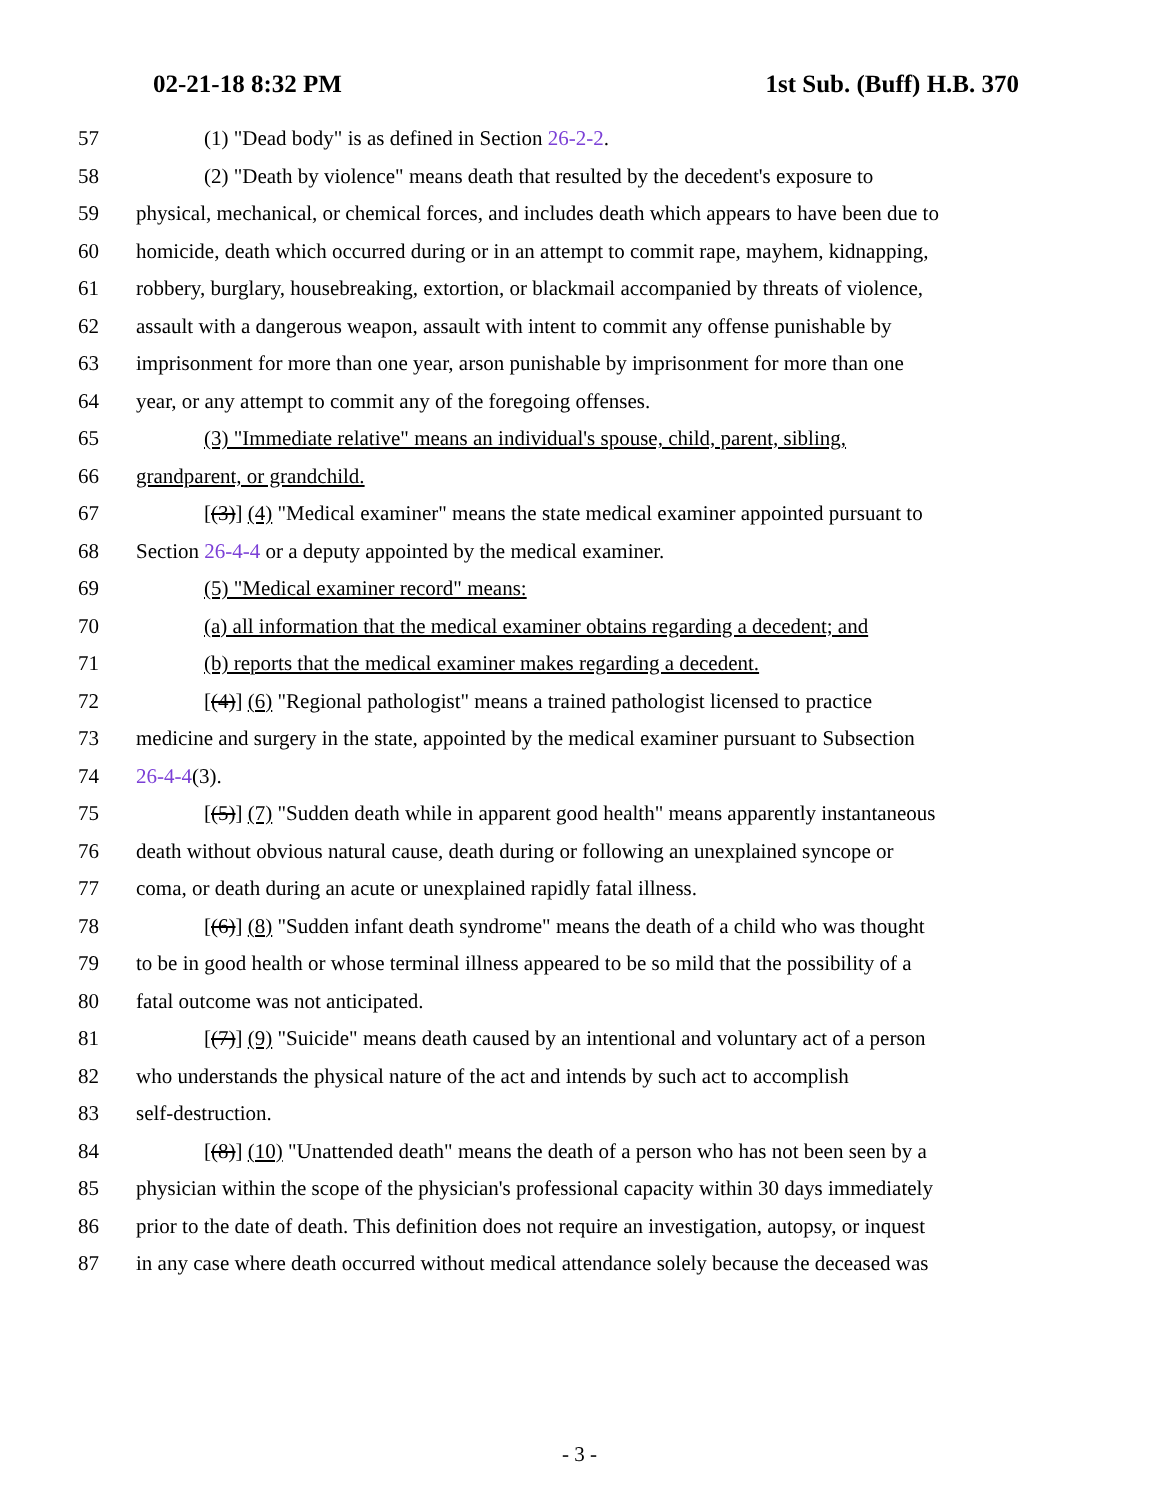02-21-18 8:32 PM 1st Sub. (Buff) H.B. 370
57 (1) "Dead body" is as defined in Section 26-2-2.
58 (2) "Death by violence" means death that resulted by the decedent's exposure to
59 physical, mechanical, or chemical forces, and includes death which appears to have been due to
60 homicide, death which occurred during or in an attempt to commit rape, mayhem, kidnapping,
61 robbery, burglary, housebreaking, extortion, or blackmail accompanied by threats of violence,
62 assault with a dangerous weapon, assault with intent to commit any offense punishable by
63 imprisonment for more than one year, arson punishable by imprisonment for more than one
64 year, or any attempt to commit any of the foregoing offenses.
65 (3) "Immediate relative" means an individual's spouse, child, parent, sibling,
66 grandparent, or grandchild.
67 [(3)] (4) "Medical examiner" means the state medical examiner appointed pursuant to
68 Section 26-4-4 or a deputy appointed by the medical examiner.
69 (5) "Medical examiner record" means:
70 (a) all information that the medical examiner obtains regarding a decedent; and
71 (b) reports that the medical examiner makes regarding a decedent.
72 [(4)] (6) "Regional pathologist" means a trained pathologist licensed to practice
73 medicine and surgery in the state, appointed by the medical examiner pursuant to Subsection
74 26-4-4(3).
75 [(5)] (7) "Sudden death while in apparent good health" means apparently instantaneous
76 death without obvious natural cause, death during or following an unexplained syncope or
77 coma, or death during an acute or unexplained rapidly fatal illness.
78 [(6)] (8) "Sudden infant death syndrome" means the death of a child who was thought
79 to be in good health or whose terminal illness appeared to be so mild that the possibility of a
80 fatal outcome was not anticipated.
81 [(7)] (9) "Suicide" means death caused by an intentional and voluntary act of a person
82 who understands the physical nature of the act and intends by such act to accomplish
83 self-destruction.
84 [(8)] (10) "Unattended death" means the death of a person who has not been seen by a
85 physician within the scope of the physician's professional capacity within 30 days immediately
86 prior to the date of death. This definition does not require an investigation, autopsy, or inquest
87 in any case where death occurred without medical attendance solely because the deceased was
- 3 -